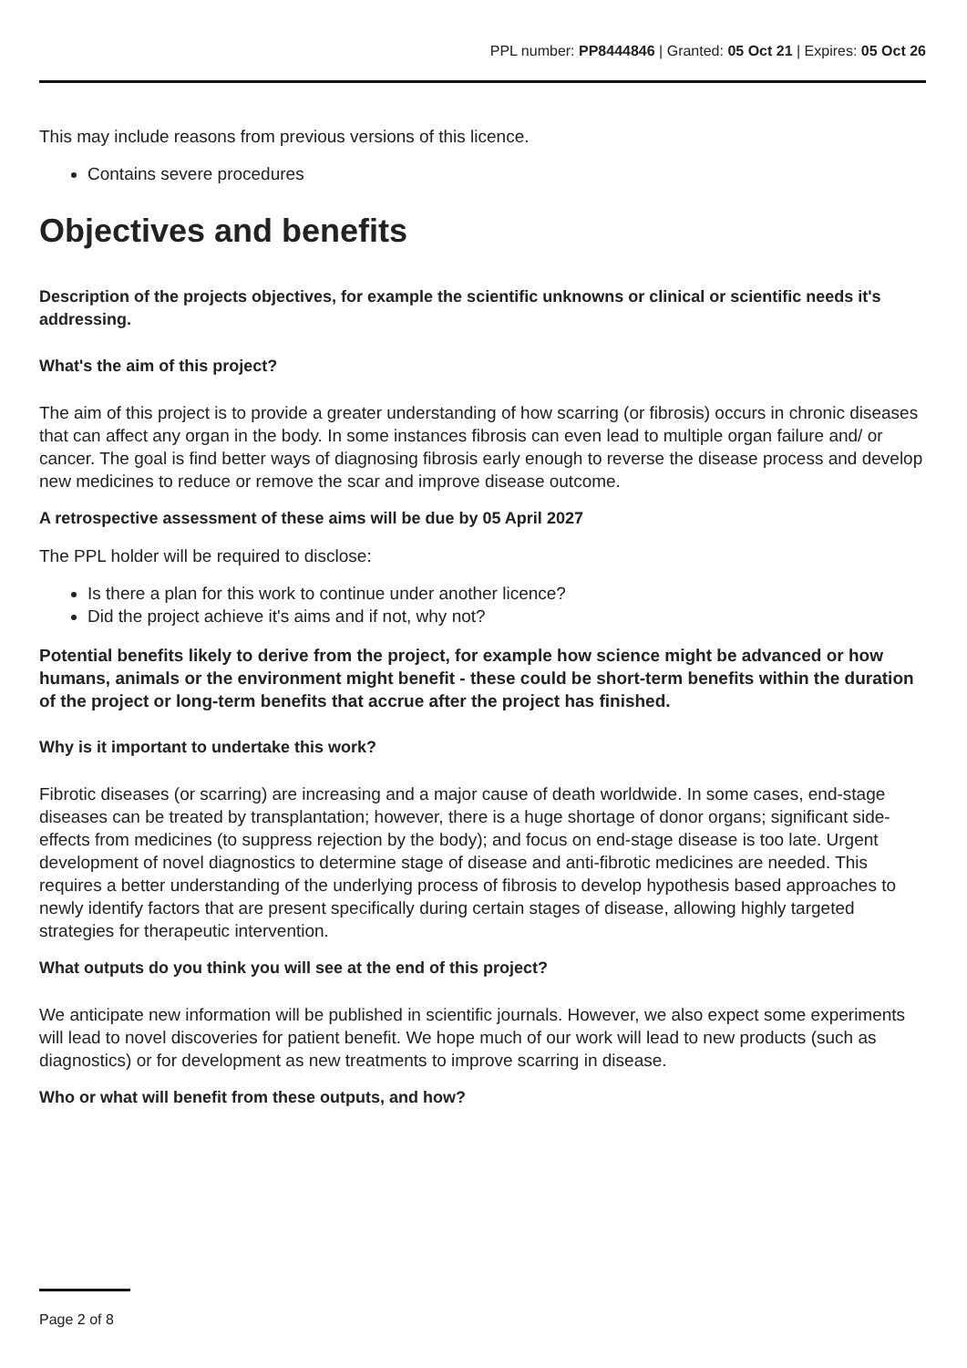PPL number: PP8444846 | Granted: 05 Oct 21 | Expires: 05 Oct 26
This may include reasons from previous versions of this licence.
Contains severe procedures
Objectives and benefits
Description of the projects objectives, for example the scientific unknowns or clinical or scientific needs it's addressing.
What's the aim of this project?
The aim of this project is to provide a greater understanding of how scarring (or fibrosis) occurs in chronic diseases that can affect any organ in the body. In some instances fibrosis can even lead to multiple organ failure and/ or cancer. The goal is find better ways of diagnosing fibrosis early enough to reverse the disease process and develop new medicines to reduce or remove the scar and improve disease outcome.
A retrospective assessment of these aims will be due by 05 April 2027
The PPL holder will be required to disclose:
Is there a plan for this work to continue under another licence?
Did the project achieve it's aims and if not, why not?
Potential benefits likely to derive from the project, for example how science might be advanced or how humans, animals or the environment might benefit - these could be short-term benefits within the duration of the project or long-term benefits that accrue after the project has finished.
Why is it important to undertake this work?
Fibrotic diseases (or scarring) are increasing and a major cause of death worldwide. In some cases, end-stage diseases can be treated by transplantation; however, there is a huge shortage of donor organs; significant side-effects from medicines (to suppress rejection by the body); and focus on end-stage disease is too late. Urgent development of novel diagnostics to determine stage of disease and anti-fibrotic medicines are needed. This requires a better understanding of the underlying process of fibrosis to develop hypothesis based approaches to newly identify factors that are present specifically during certain stages of disease, allowing highly targeted strategies for therapeutic intervention.
What outputs do you think you will see at the end of this project?
We anticipate new information will be published in scientific journals. However, we also expect some experiments will lead to novel discoveries for patient benefit. We hope much of our work will lead to new products (such as diagnostics) or for development as new treatments to improve scarring in disease.
Who or what will benefit from these outputs, and how?
Page 2 of 8